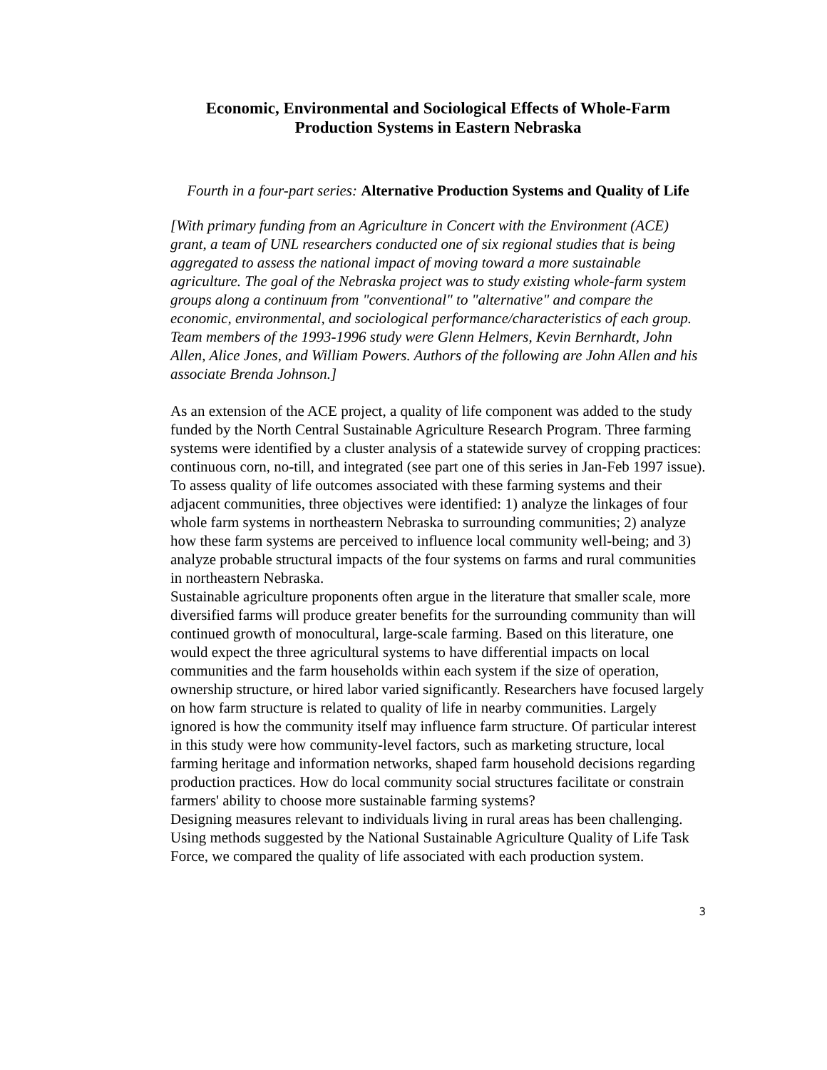Economic, Environmental and Sociological Effects of Whole-Farm Production Systems in Eastern Nebraska
Fourth in a four-part series: Alternative Production Systems and Quality of Life
[With primary funding from an Agriculture in Concert with the Environment (ACE) grant, a team of UNL researchers conducted one of six regional studies that is being aggregated to assess the national impact of moving toward a more sustainable agriculture. The goal of the Nebraska project was to study existing whole-farm system groups along a continuum from "conventional" to "alternative" and compare the economic, environmental, and sociological performance/characteristics of each group. Team members of the 1993-1996 study were Glenn Helmers, Kevin Bernhardt, John Allen, Alice Jones, and William Powers. Authors of the following are John Allen and his associate Brenda Johnson.]
As an extension of the ACE project, a quality of life component was added to the study funded by the North Central Sustainable Agriculture Research Program. Three farming systems were identified by a cluster analysis of a statewide survey of cropping practices: continuous corn, no-till, and integrated (see part one of this series in Jan-Feb 1997 issue). To assess quality of life outcomes associated with these farming systems and their adjacent communities, three objectives were identified: 1) analyze the linkages of four whole farm systems in northeastern Nebraska to surrounding communities; 2) analyze how these farm systems are perceived to influence local community well-being; and 3) analyze probable structural impacts of the four systems on farms and rural communities in northeastern Nebraska.
Sustainable agriculture proponents often argue in the literature that smaller scale, more diversified farms will produce greater benefits for the surrounding community than will continued growth of monocultural, large-scale farming. Based on this literature, one would expect the three agricultural systems to have differential impacts on local communities and the farm households within each system if the size of operation, ownership structure, or hired labor varied significantly. Researchers have focused largely on how farm structure is related to quality of life in nearby communities. Largely ignored is how the community itself may influence farm structure. Of particular interest in this study were how community-level factors, such as marketing structure, local farming heritage and information networks, shaped farm household decisions regarding production practices. How do local community social structures facilitate or constrain farmers' ability to choose more sustainable farming systems?
Designing measures relevant to individuals living in rural areas has been challenging. Using methods suggested by the National Sustainable Agriculture Quality of Life Task Force, we compared the quality of life associated with each production system.
3